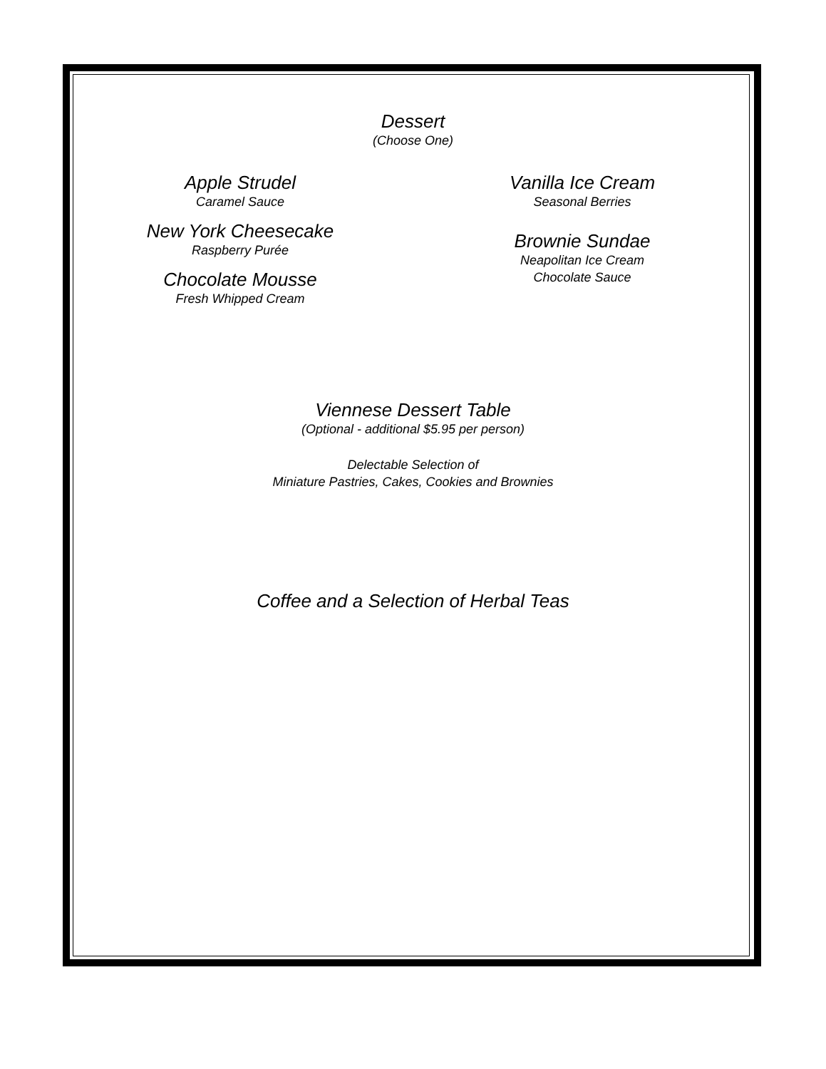Dessert
(Choose One)
Apple Strudel
Caramel Sauce
New York Cheesecake
Raspberry Purée
Chocolate Mousse
Fresh Whipped Cream
Vanilla Ice Cream
Seasonal Berries
Brownie Sundae
Neapolitan Ice Cream
Chocolate Sauce
Viennese Dessert Table
(Optional - additional $5.95 per person)
Delectable Selection of
Miniature Pastries, Cakes, Cookies and Brownies
Coffee and a Selection of Herbal Teas